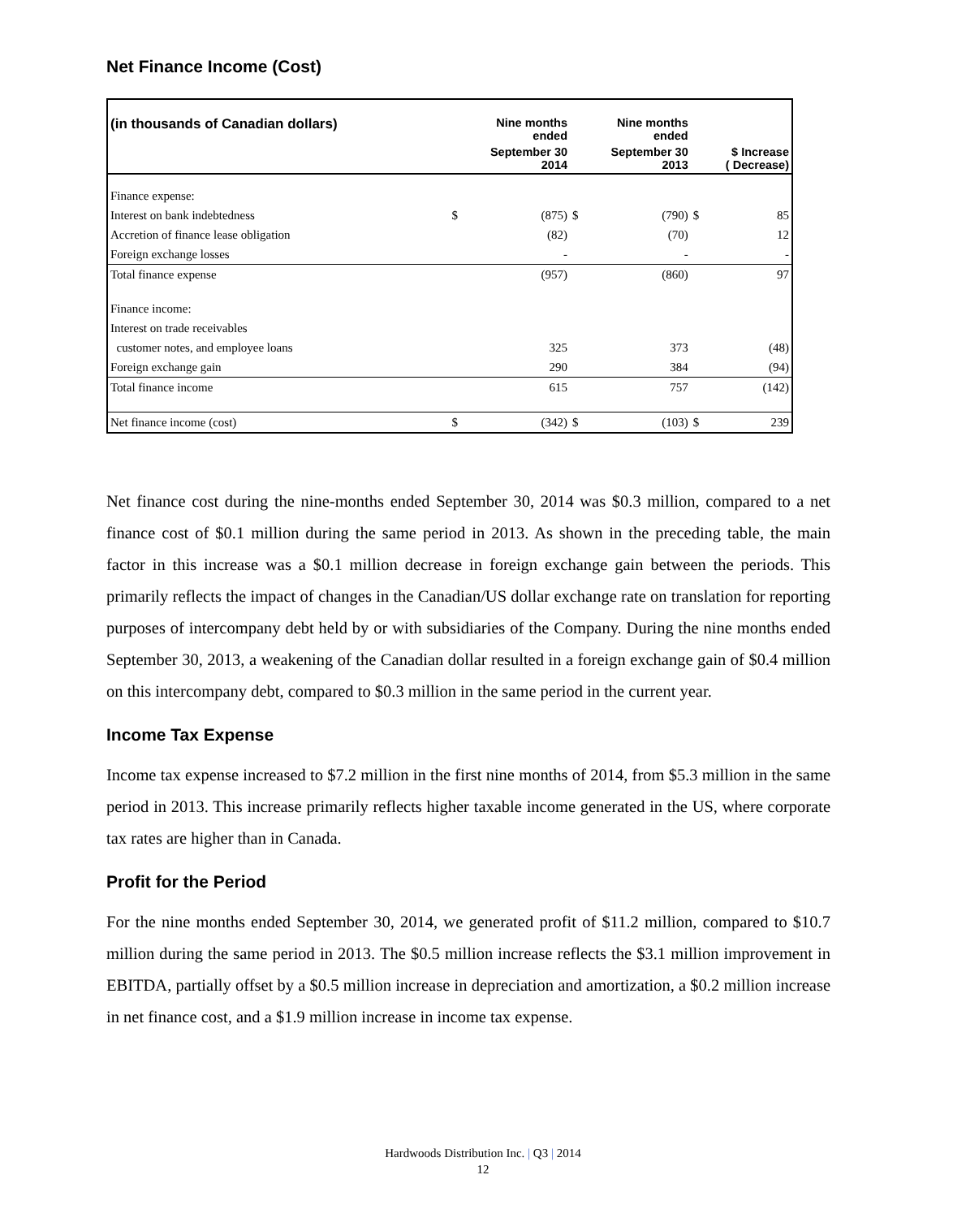Net Finance Income (Cost)
| (in thousands of Canadian dollars) | Nine months ended | | Nine months ended | | | |
| --- | --- | --- | --- | --- | --- | --- |
| | September 30 2014 | | September 30 2013 | | $ Increase ( Decrease) | |
| Finance expense: | | | | | | |
| Interest on bank indebtedness | $ | (875) | $ | (790) | $ | 85 |
| Accretion of finance lease obligation | | (82) | | (70) | | 12 |
| Foreign exchange losses | | - | | - | | - |
| Total finance expense | | (957) | | (860) | | 97 |
| Finance income: | | | | | | |
| Interest on trade receivables | | | | | | |
| customer notes, and employee loans | | 325 | | 373 | | (48) |
| Foreign exchange gain | | 290 | | 384 | | (94) |
| Total finance income | | 615 | | 757 | | (142) |
| Net finance income (cost) | $ | (342) | $ | (103) | $ | 239 |
Net finance cost during the nine-months ended September 30, 2014 was $0.3 million, compared to a net finance cost of $0.1 million during the same period in 2013. As shown in the preceding table, the main factor in this increase was a $0.1 million decrease in foreign exchange gain between the periods. This primarily reflects the impact of changes in the Canadian/US dollar exchange rate on translation for reporting purposes of intercompany debt held by or with subsidiaries of the Company. During the nine months ended September 30, 2013, a weakening of the Canadian dollar resulted in a foreign exchange gain of $0.4 million on this intercompany debt, compared to $0.3 million in the same period in the current year.
Income Tax Expense
Income tax expense increased to $7.2 million in the first nine months of 2014, from $5.3 million in the same period in 2013. This increase primarily reflects higher taxable income generated in the US, where corporate tax rates are higher than in Canada.
Profit for the Period
For the nine months ended September 30, 2014, we generated profit of $11.2 million, compared to $10.7 million during the same period in 2013. The $0.5 million increase reflects the $3.1 million improvement in EBITDA, partially offset by a $0.5 million increase in depreciation and amortization, a $0.2 million increase in net finance cost, and a $1.9 million increase in income tax expense.
Hardwoods Distribution Inc. | Q3 | 2014
12